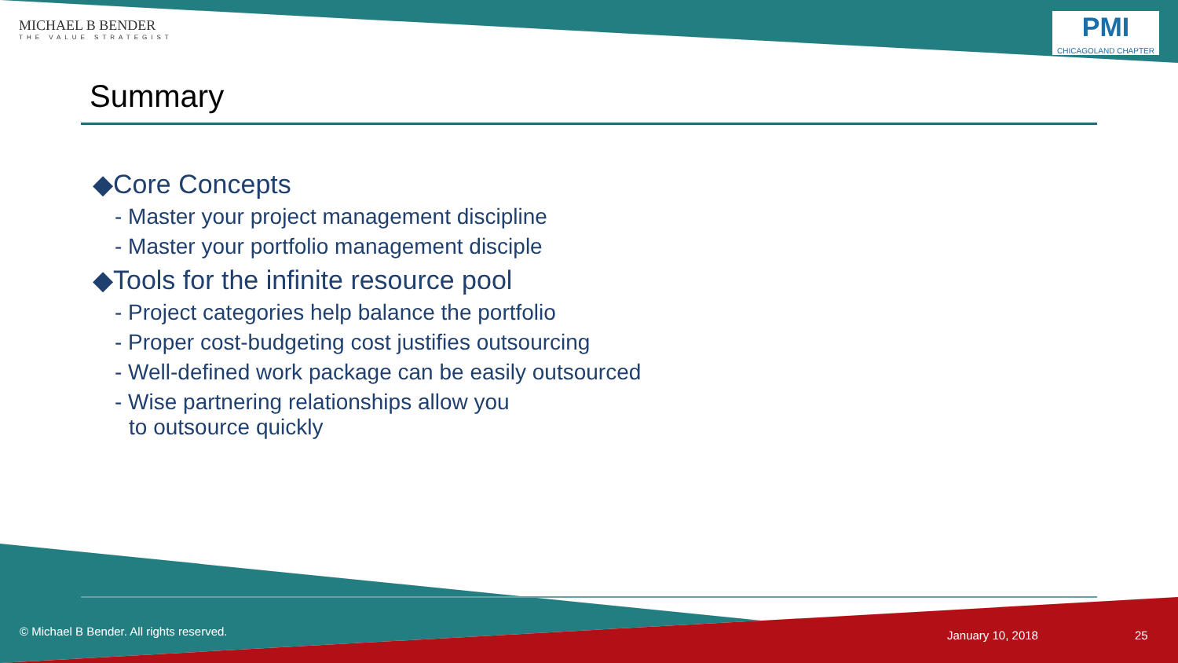MICHAEL B BENDER
THE VALUE STRATEGIST
PMI
CHICAGOLAND CHAPTER
Summary
◆Core Concepts
- Master your project management discipline
- Master your portfolio management disciple
◆Tools for the infinite resource pool
- Project categories help balance the portfolio
- Proper cost-budgeting cost justifies outsourcing
- Well-defined work package can be easily outsourced
- Wise partnering relationships allow you
to outsource quickly
© Michael B Bender. All rights reserved.
January 10, 2018 25